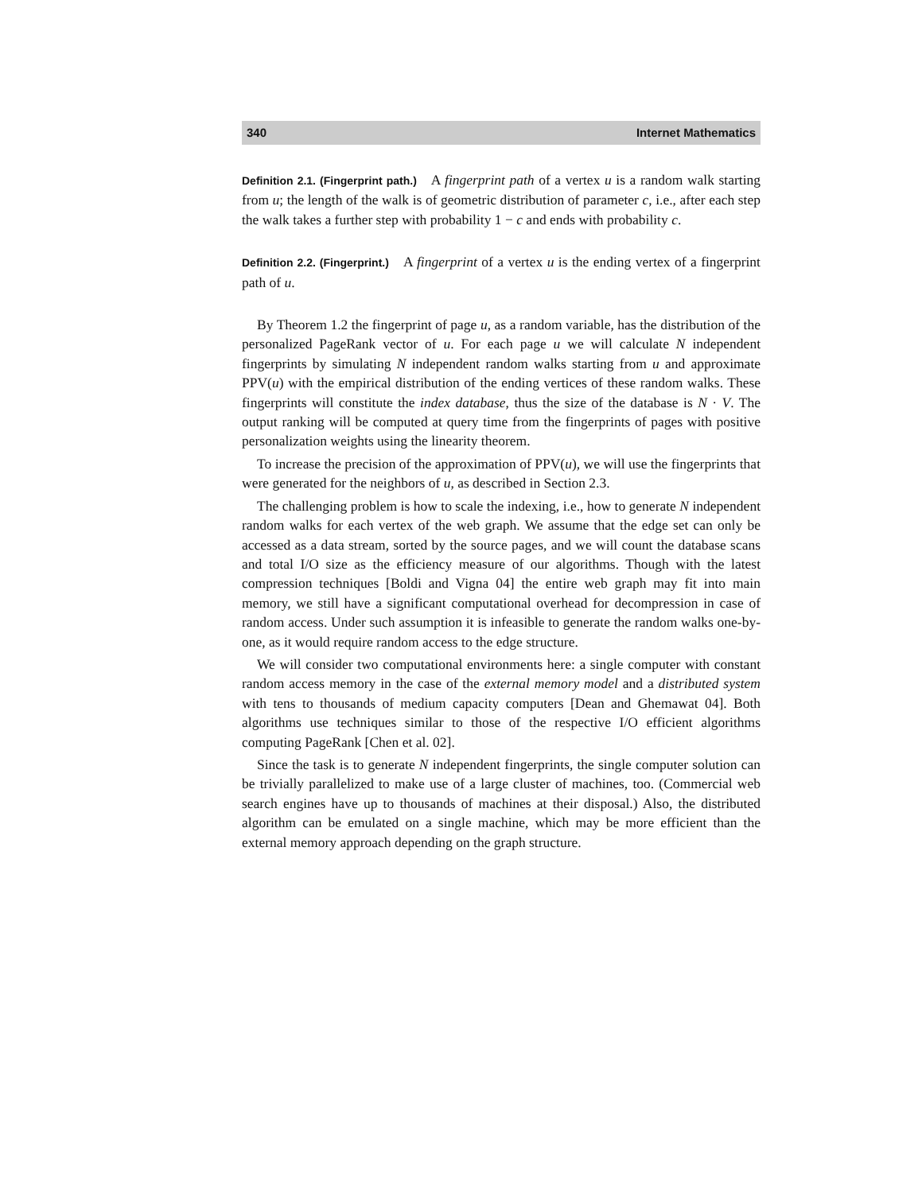340 Internet Mathematics
Definition 2.1. (Fingerprint path.) A fingerprint path of a vertex u is a random walk starting from u; the length of the walk is of geometric distribution of parameter c, i.e., after each step the walk takes a further step with probability 1 − c and ends with probability c.
Definition 2.2. (Fingerprint.) A fingerprint of a vertex u is the ending vertex of a fingerprint path of u.
By Theorem 1.2 the fingerprint of page u, as a random variable, has the distribution of the personalized PageRank vector of u. For each page u we will calculate N independent fingerprints by simulating N independent random walks starting from u and approximate PPV(u) with the empirical distribution of the ending vertices of these random walks. These fingerprints will constitute the index database, thus the size of the database is N · V. The output ranking will be computed at query time from the fingerprints of pages with positive personalization weights using the linearity theorem.
To increase the precision of the approximation of PPV(u), we will use the fingerprints that were generated for the neighbors of u, as described in Section 2.3.
The challenging problem is how to scale the indexing, i.e., how to generate N independent random walks for each vertex of the web graph. We assume that the edge set can only be accessed as a data stream, sorted by the source pages, and we will count the database scans and total I/O size as the efficiency measure of our algorithms. Though with the latest compression techniques [Boldi and Vigna 04] the entire web graph may fit into main memory, we still have a significant computational overhead for decompression in case of random access. Under such assumption it is infeasible to generate the random walks one-by-one, as it would require random access to the edge structure.
We will consider two computational environments here: a single computer with constant random access memory in the case of the external memory model and a distributed system with tens to thousands of medium capacity computers [Dean and Ghemawat 04]. Both algorithms use techniques similar to those of the respective I/O efficient algorithms computing PageRank [Chen et al. 02].
Since the task is to generate N independent fingerprints, the single computer solution can be trivially parallelized to make use of a large cluster of machines, too. (Commercial web search engines have up to thousands of machines at their disposal.) Also, the distributed algorithm can be emulated on a single machine, which may be more efficient than the external memory approach depending on the graph structure.